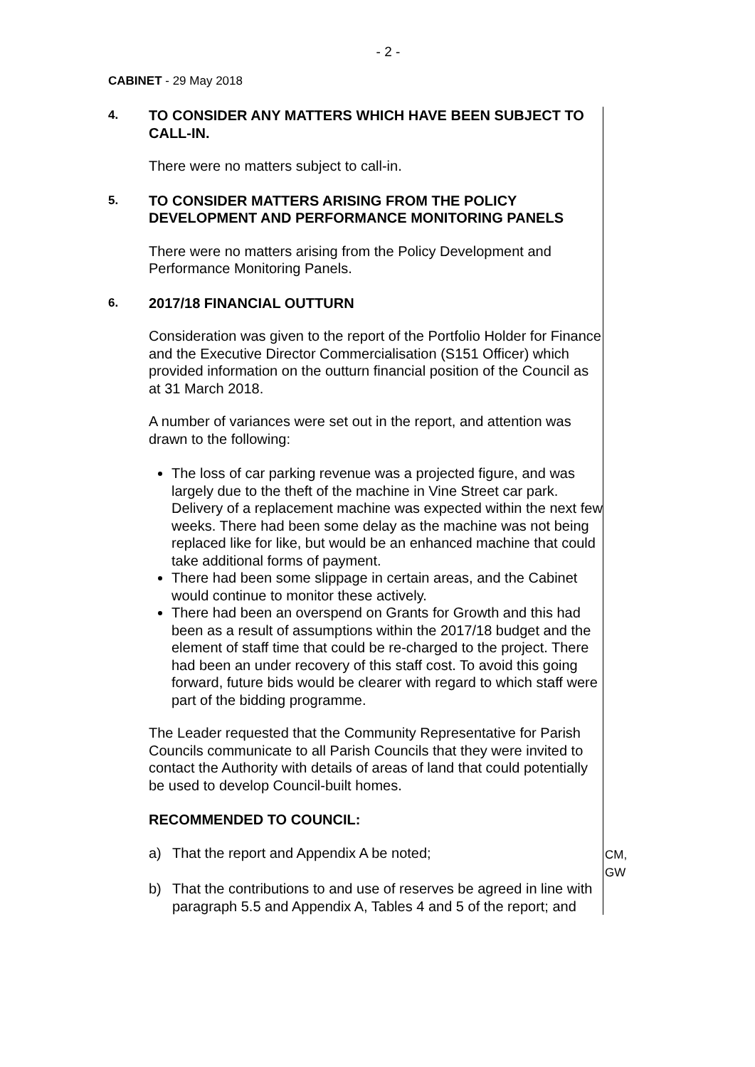- 2 -
CABINET - 29 May 2018
4.
TO CONSIDER ANY MATTERS WHICH HAVE BEEN SUBJECT TO CALL-IN.
There were no matters subject to call-in.
5.
TO CONSIDER MATTERS ARISING FROM THE POLICY DEVELOPMENT AND PERFORMANCE MONITORING PANELS
There were no matters arising from the Policy Development and Performance Monitoring Panels.
6.
2017/18 FINANCIAL OUTTURN
Consideration was given to the report of the Portfolio Holder for Finance and the Executive Director Commercialisation (S151 Officer) which provided information on the outturn financial position of the Council as at 31 March 2018.
A number of variances were set out in the report, and attention was drawn to the following:
The loss of car parking revenue was a projected figure, and was largely due to the theft of the machine in Vine Street car park. Delivery of a replacement machine was expected within the next few weeks. There had been some delay as the machine was not being replaced like for like, but would be an enhanced machine that could take additional forms of payment.
There had been some slippage in certain areas, and the Cabinet would continue to monitor these actively.
There had been an overspend on Grants for Growth and this had been as a result of assumptions within the 2017/18 budget and the element of staff time that could be re-charged to the project. There had been an under recovery of this staff cost. To avoid this going forward, future bids would be clearer with regard to which staff were part of the bidding programme.
The Leader requested that the Community Representative for Parish Councils communicate to all Parish Councils that they were invited to contact the Authority with details of areas of land that could potentially be used to develop Council-built homes.
RECOMMENDED TO COUNCIL:
a) That the report and Appendix A be noted;
b) That the contributions to and use of reserves be agreed in line with paragraph 5.5 and Appendix A, Tables 4 and 5 of the report; and
CM, GW